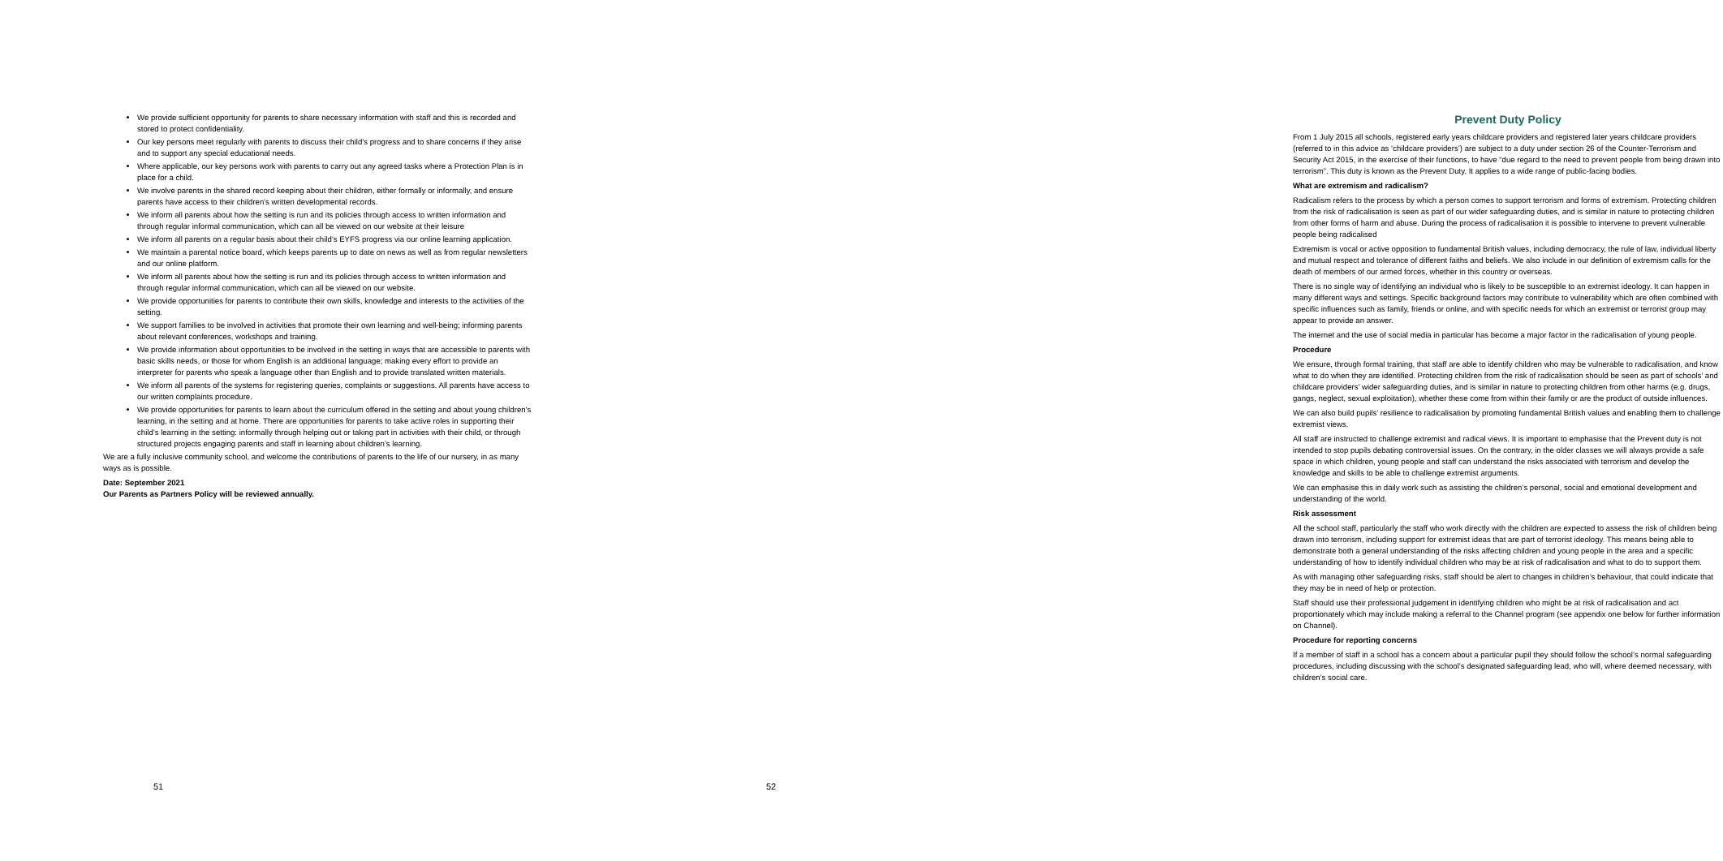We provide sufficient opportunity for parents to share necessary information with staff and this is recorded and stored to protect confidentiality.
Our key persons meet regularly with parents to discuss their child’s progress and to share concerns if they arise and to support any special educational needs.
Where applicable, our key persons work with parents to carry out any agreed tasks where a Protection Plan is in place for a child.
We involve parents in the shared record keeping about their children, either formally or informally, and ensure parents have access to their children's written developmental records.
We inform all parents about how the setting is run and its policies through access to written information and through regular informal communication, which can all be viewed on our website at their leisure
We inform all parents on a regular basis about their child’s EYFS progress via our online learning application.
We maintain a parental notice board, which keeps parents up to date on news as well as from regular newsletters and our online platform.
We inform all parents about how the setting is run and its policies through access to written information and through regular informal communication, which can all be viewed on our website.
We provide opportunities for parents to contribute their own skills, knowledge and interests to the activities of the setting.
We support families to be involved in activities that promote their own learning and well-being; informing parents about relevant conferences, workshops and training.
We provide information about opportunities to be involved in the setting in ways that are accessible to parents with basic skills needs, or those for whom English is an additional language; making every effort to provide an interpreter for parents who speak a language other than English and to provide translated written materials.
We inform all parents of the systems for registering queries, complaints or suggestions. All parents have access to our written complaints procedure.
We provide opportunities for parents to learn about the curriculum offered in the setting and about young children's learning, in the setting and at home. There are opportunities for parents to take active roles in supporting their child’s learning in the setting: informally through helping out or taking part in activities with their child, or through structured projects engaging parents and staff in learning about children’s learning.
We are a fully inclusive community school, and welcome the contributions of parents to the life of our nursery, in as many ways as is possible.
Date: September 2021
Our Parents as Partners Policy will be reviewed annually.
51
Prevent Duty Policy
From 1 July 2015 all schools, registered early years childcare providers and registered later years childcare providers (referred to in this advice as ‘childcare providers’) are subject to a duty under section 26 of the Counter-Terrorism and Security Act 2015, in the exercise of their functions, to have “due regard to the need to prevent people from being drawn into terrorism”. This duty is known as the Prevent Duty. It applies to a wide range of public-facing bodies.
What are extremism and radicalism?
Radicalism refers to the process by which a person comes to support terrorism and forms of extremism. Protecting children from the risk of radicalisation is seen as part of our wider safeguarding duties, and is similar in nature to protecting children from other forms of harm and abuse. During the process of radicalisation it is possible to intervene to prevent vulnerable people being radicalised
Extremism is vocal or active opposition to fundamental British values, including democracy, the rule of law, individual liberty and mutual respect and tolerance of different faiths and beliefs. We also include in our definition of extremism calls for the death of members of our armed forces, whether in this country or overseas.
There is no single way of identifying an individual who is likely to be susceptible to an extremist ideology. It can happen in many different ways and settings. Specific background factors may contribute to vulnerability which are often combined with specific influences such as family, friends or online, and with specific needs for which an extremist or terrorist group may appear to provide an answer.
The internet and the use of social media in particular has become a major factor in the radicalisation of young people.
Procedure
We ensure, through formal training, that staff are able to identify children who may be vulnerable to radicalisation, and know what to do when they are identified. Protecting children from the risk of radicalisation should be seen as part of schools’ and childcare providers’ wider safeguarding duties, and is similar in nature to protecting children from other harms (e.g. drugs, gangs, neglect, sexual exploitation), whether these come from within their family or are the product of outside influences.
We can also build pupils’ resilience to radicalisation by promoting fundamental British values and enabling them to challenge extremist views.
All staff are instructed to challenge extremist and radical views. It is important to emphasise that the Prevent duty is not intended to stop pupils debating controversial issues. On the contrary, in the older classes we will always provide a safe space in which children, young people and staff can understand the risks associated with terrorism and develop the knowledge and skills to be able to challenge extremist arguments.
We can emphasise this in daily work such as assisting the children’s personal, social and emotional development and understanding of the world.
Risk assessment
All the school staff, particularly the staff who work directly with the children are expected to assess the risk of children being drawn into terrorism, including support for extremist ideas that are part of terrorist ideology. This means being able to demonstrate both a general understanding of the risks affecting children and young people in the area and a specific understanding of how to identify individual children who may be at risk of radicalisation and what to do to support them.
As with managing other safeguarding risks, staff should be alert to changes in children’s behaviour, that could indicate that they may be in need of help or protection.
Staff should use their professional judgement in identifying children who might be at risk of radicalisation and act proportionately which may include making a referral to the Channel program (see appendix one below for further information on Channel).
Procedure for reporting concerns
If a member of staff in a school has a concern about a particular pupil they should follow the school’s normal safeguarding procedures, including discussing with the school’s designated safeguarding lead, who will, where deemed necessary, with children’s social care.
52